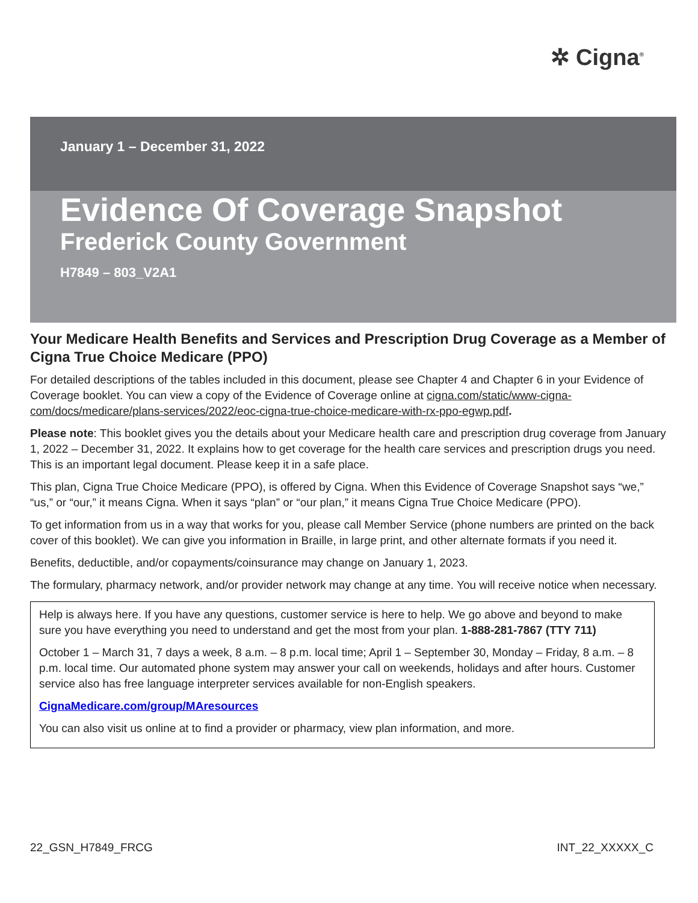✲ Cigna<sup>®</sup>
January 1 – December 31, 2022
Evidence Of Coverage Snapshot
Frederick County Government
H7849 – 803_V2A1
Your Medicare Health Benefits and Services and Prescription Drug Coverage as a Member of Cigna True Choice Medicare (PPO)
For detailed descriptions of the tables included in this document, please see Chapter 4 and Chapter 6 in your Evidence of Coverage booklet. You can view a copy of the Evidence of Coverage online at cigna.com/static/www-cigna-com/docs/medicare/plans-services/2022/eoc-cigna-true-choice-medicare-with-rx-ppo-egwp.pdf.
Please note: This booklet gives you the details about your Medicare health care and prescription drug coverage from January 1, 2022 – December 31, 2022. It explains how to get coverage for the health care services and prescription drugs you need. This is an important legal document. Please keep it in a safe place.
This plan, Cigna True Choice Medicare (PPO), is offered by Cigna. When this Evidence of Coverage Snapshot says “we,” “us,” or “our,” it means Cigna. When it says “plan” or “our plan,” it means Cigna True Choice Medicare (PPO).
To get information from us in a way that works for you, please call Member Service (phone numbers are printed on the back cover of this booklet). We can give you information in Braille, in large print, and other alternate formats if you need it.
Benefits, deductible, and/or copayments/coinsurance may change on January 1, 2023.
The formulary, pharmacy network, and/or provider network may change at any time. You will receive notice when necessary.
Help is always here. If you have any questions, customer service is here to help. We go above and beyond to make sure you have everything you need to understand and get the most from your plan. 1-888-281-7867 (TTY 711)
October 1 – March 31, 7 days a week, 8 a.m. – 8 p.m. local time; April 1 – September 30, Monday – Friday, 8 a.m. – 8 p.m. local time. Our automated phone system may answer your call on weekends, holidays and after hours. Customer service also has free language interpreter services available for non-English speakers.
CignaMedicare.com/group/MAresources
You can also visit us online at to find a provider or pharmacy, view plan information, and more.
22_GSN_H7849_FRCG INT_22_XXXXX_C